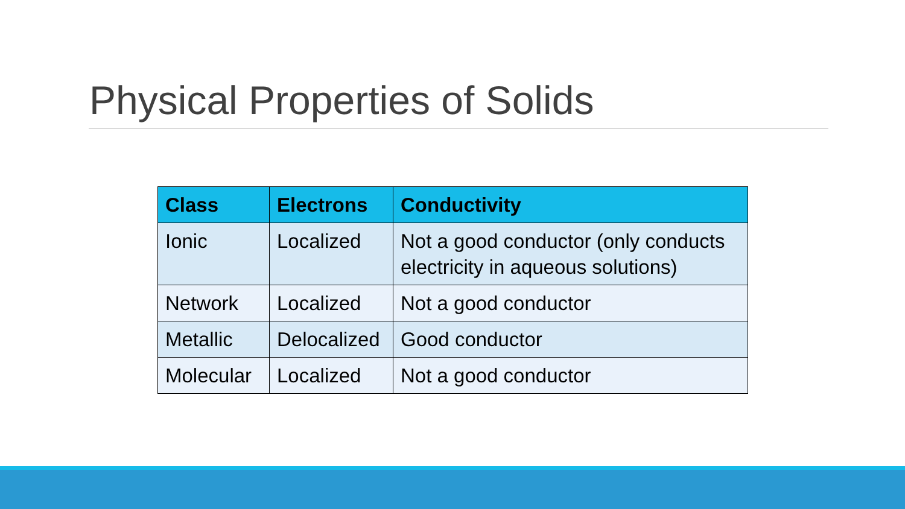Physical Properties of Solids
| Class | Electrons | Conductivity |
| --- | --- | --- |
| Ionic | Localized | Not a good conductor (only conducts electricity in aqueous solutions) |
| Network | Localized | Not a good conductor |
| Metallic | Delocalized | Good conductor |
| Molecular | Localized | Not a good conductor |